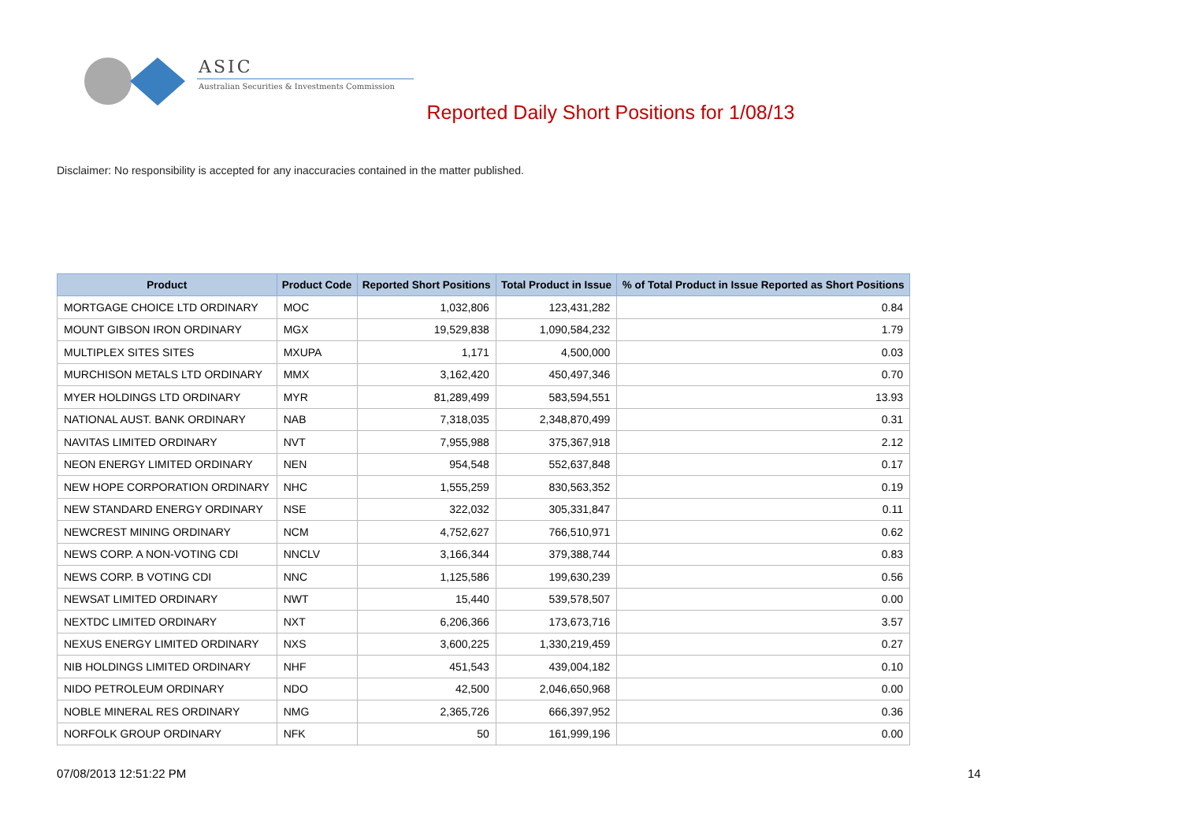ASIC
Australian Securities & Investments Commission
Reported Daily Short Positions for 1/08/13
Disclaimer: No responsibility is accepted for any inaccuracies contained in the matter published.
| Product | Product Code | Reported Short Positions | Total Product in Issue | % of Total Product in Issue Reported as Short Positions |
| --- | --- | --- | --- | --- |
| MORTGAGE CHOICE LTD ORDINARY | MOC | 1,032,806 | 123,431,282 | 0.84 |
| MOUNT GIBSON IRON ORDINARY | MGX | 19,529,838 | 1,090,584,232 | 1.79 |
| MULTIPLEX SITES SITES | MXUPA | 1,171 | 4,500,000 | 0.03 |
| MURCHISON METALS LTD ORDINARY | MMX | 3,162,420 | 450,497,346 | 0.70 |
| MYER HOLDINGS LTD ORDINARY | MYR | 81,289,499 | 583,594,551 | 13.93 |
| NATIONAL AUST. BANK ORDINARY | NAB | 7,318,035 | 2,348,870,499 | 0.31 |
| NAVITAS LIMITED ORDINARY | NVT | 7,955,988 | 375,367,918 | 2.12 |
| NEON ENERGY LIMITED ORDINARY | NEN | 954,548 | 552,637,848 | 0.17 |
| NEW HOPE CORPORATION ORDINARY | NHC | 1,555,259 | 830,563,352 | 0.19 |
| NEW STANDARD ENERGY ORDINARY | NSE | 322,032 | 305,331,847 | 0.11 |
| NEWCREST MINING ORDINARY | NCM | 4,752,627 | 766,510,971 | 0.62 |
| NEWS CORP. A NON-VOTING CDI | NNCLV | 3,166,344 | 379,388,744 | 0.83 |
| NEWS CORP. B VOTING CDI | NNC | 1,125,586 | 199,630,239 | 0.56 |
| NEWSAT LIMITED ORDINARY | NWT | 15,440 | 539,578,507 | 0.00 |
| NEXTDC LIMITED ORDINARY | NXT | 6,206,366 | 173,673,716 | 3.57 |
| NEXUS ENERGY LIMITED ORDINARY | NXS | 3,600,225 | 1,330,219,459 | 0.27 |
| NIB HOLDINGS LIMITED ORDINARY | NHF | 451,543 | 439,004,182 | 0.10 |
| NIDO PETROLEUM ORDINARY | NDO | 42,500 | 2,046,650,968 | 0.00 |
| NOBLE MINERAL RES ORDINARY | NMG | 2,365,726 | 666,397,952 | 0.36 |
| NORFOLK GROUP ORDINARY | NFK | 50 | 161,999,196 | 0.00 |
07/08/2013 12:51:22 PM 14